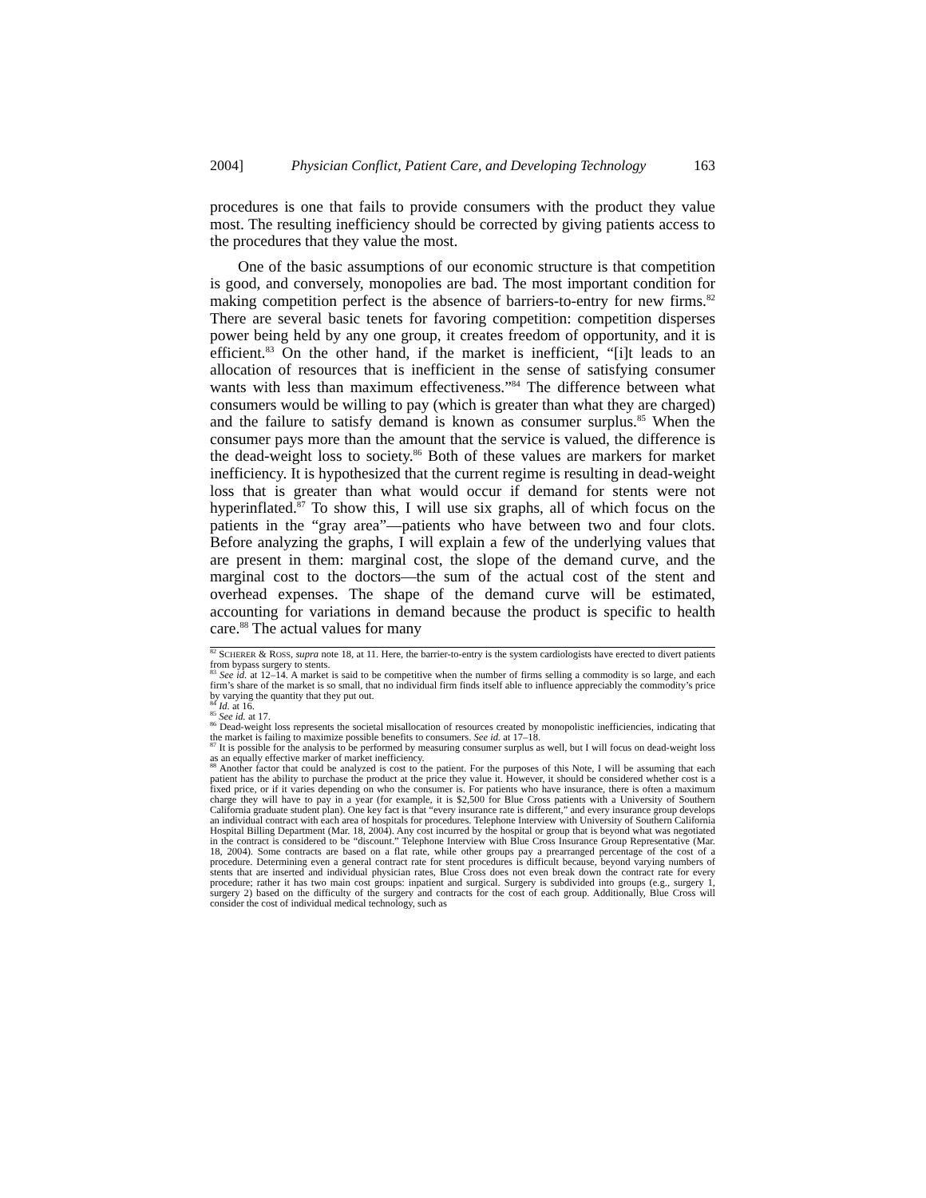2004] Physician Conflict, Patient Care, and Developing Technology 163
procedures is one that fails to provide consumers with the product they value most. The resulting inefficiency should be corrected by giving patients access to the procedures that they value the most.
One of the basic assumptions of our economic structure is that competition is good, and conversely, monopolies are bad. The most important condition for making competition perfect is the absence of barriers-to-entry for new firms.<sup>82</sup> There are several basic tenets for favoring competition: competition disperses power being held by any one group, it creates freedom of opportunity, and it is efficient.<sup>83</sup> On the other hand, if the market is inefficient, “[i]t leads to an allocation of resources that is inefficient in the sense of satisfying consumer wants with less than maximum effectiveness.”<sup>84</sup> The difference between what consumers would be willing to pay (which is greater than what they are charged) and the failure to satisfy demand is known as consumer surplus.<sup>85</sup> When the consumer pays more than the amount that the service is valued, the difference is the dead-weight loss to society.<sup>86</sup> Both of these values are markers for market inefficiency. It is hypothesized that the current regime is resulting in dead-weight loss that is greater than what would occur if demand for stents were not hyperinflated.<sup>87</sup> To show this, I will use six graphs, all of which focus on the patients in the “gray area”—patients who have between two and four clots. Before analyzing the graphs, I will explain a few of the underlying values that are present in them: marginal cost, the slope of the demand curve, and the marginal cost to the doctors—the sum of the actual cost of the stent and overhead expenses. The shape of the demand curve will be estimated, accounting for variations in demand because the product is specific to health care.<sup>88</sup> The actual values for many
<sup>82</sup> SCHERER & ROSS, supra note 18, at 11. Here, the barrier-to-entry is the system cardiologists have erected to divert patients from bypass surgery to stents.
<sup>83</sup> See id. at 12–14. A market is said to be competitive when the number of firms selling a commodity is so large, and each firm’s share of the market is so small, that no individual firm finds itself able to influence appreciably the commodity’s price by varying the quantity that they put out.
<sup>84</sup> Id. at 16.
<sup>85</sup> See id. at 17.
<sup>86</sup> Dead-weight loss represents the societal misallocation of resources created by monopolistic inefficiencies, indicating that the market is failing to maximize possible benefits to consumers. See id. at 17–18.
<sup>87</sup> It is possible for the analysis to be performed by measuring consumer surplus as well, but I will focus on dead-weight loss as an equally effective marker of market inefficiency.
<sup>88</sup> Another factor that could be analyzed is cost to the patient. For the purposes of this Note, I will be assuming that each patient has the ability to purchase the product at the price they value it. However, it should be considered whether cost is a fixed price, or if it varies depending on who the consumer is. For patients who have insurance, there is often a maximum charge they will have to pay in a year (for example, it is $2,500 for Blue Cross patients with a University of Southern California graduate student plan). One key fact is that “every insurance rate is different,” and every insurance group develops an individual contract with each area of hospitals for procedures. Telephone Interview with University of Southern California Hospital Billing Department (Mar. 18, 2004). Any cost incurred by the hospital or group that is beyond what was negotiated in the contract is considered to be “discount.” Telephone Interview with Blue Cross Insurance Group Representative (Mar. 18, 2004). Some contracts are based on a flat rate, while other groups pay a prearranged percentage of the cost of a procedure. Determining even a general contract rate for stent procedures is difficult because, beyond varying numbers of stents that are inserted and individual physician rates, Blue Cross does not even break down the contract rate for every procedure; rather it has two main cost groups: inpatient and surgical. Surgery is subdivided into groups (e.g., surgery 1, surgery 2) based on the difficulty of the surgery and contracts for the cost of each group. Additionally, Blue Cross will consider the cost of individual medical technology, such as